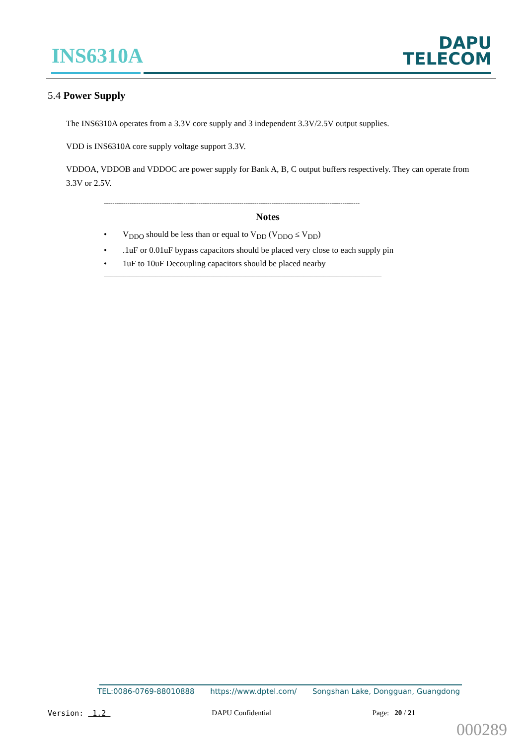INS6310A
DAPU
TELECOM
5.4 Power Supply
The INS6310A operates from a 3.3V core supply and 3 independent 3.3V/2.5V output supplies.
VDD is INS6310A core supply voltage support 3.3V.
VDDOA, VDDOB and VDDOC are power supply for Bank A, B, C output buffers respectively. They can operate from 3.3V or 2.5V.
-----------------------------------------------------------------------------------------------------------------------
Notes
• V<sub>DDO</sub> should be less than or equal to V<sub>DD</sub> (V<sub>DDO</sub> ≤ V<sub>DD</sub>)
•.1uF or 0.01uF bypass capacitors should be placed very close to each supply pin
• 1uF to 10uF Decoupling capacitors should be placed nearby
______________________________________________________________________________________
TEL:0086-0769-88010888 https://www.dptel.com/ Songshan Lake, Dongguan, Guangdong
Version: 1.2 DAPU Confidential Page: 20 / 21
000289